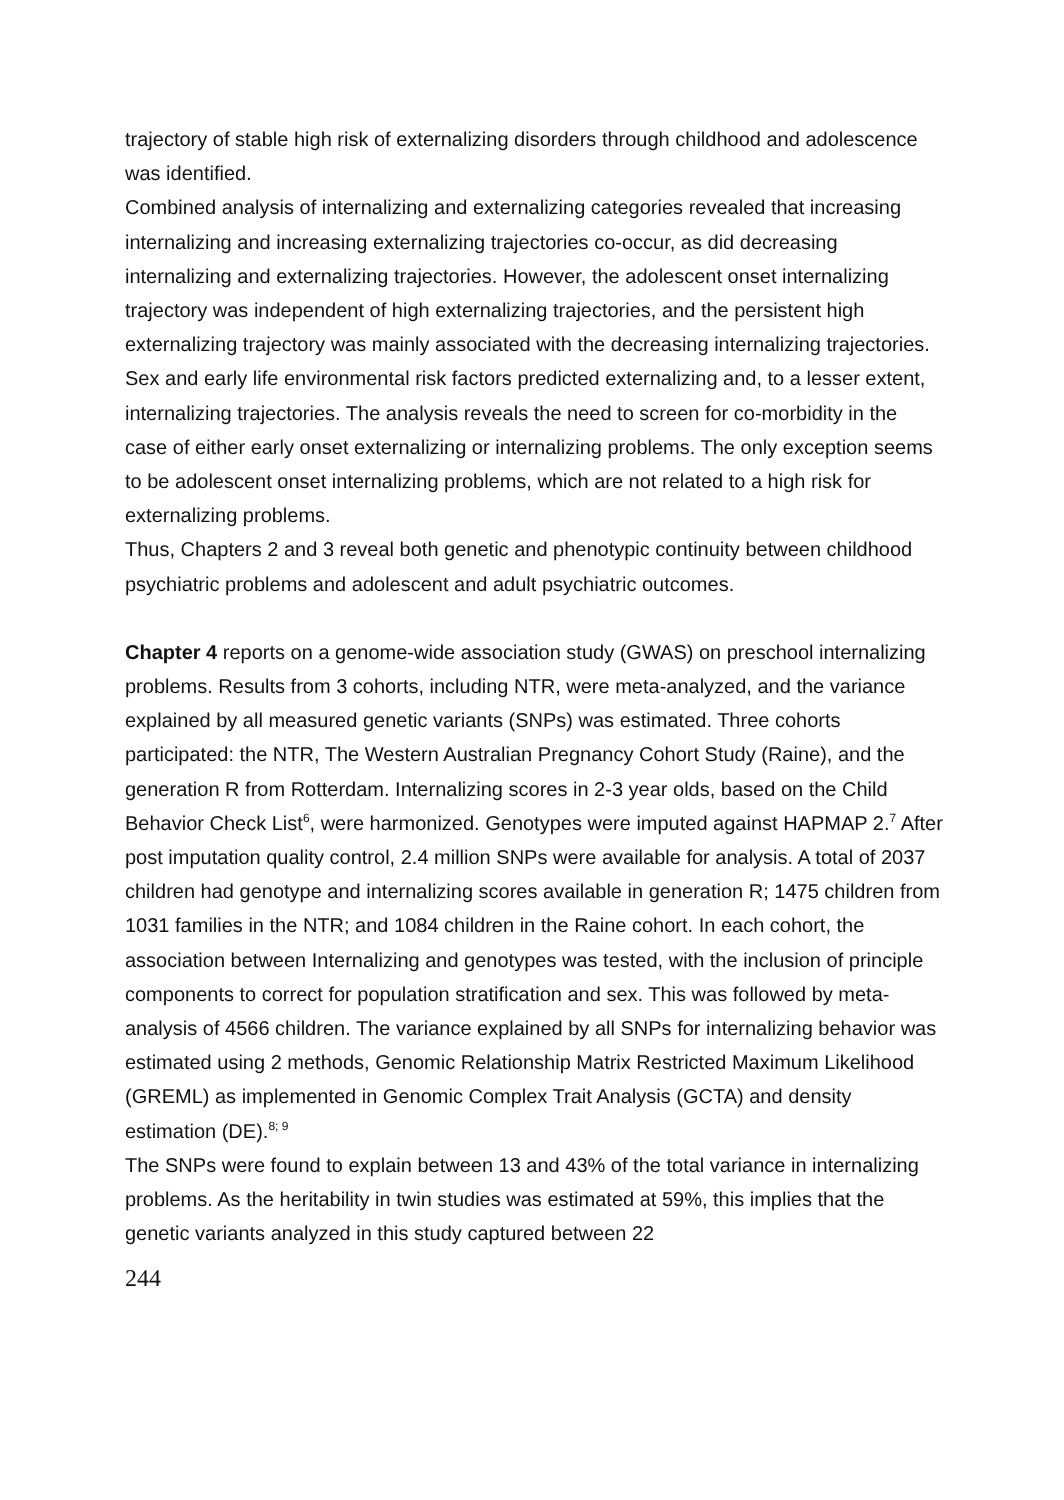trajectory of stable high risk of externalizing disorders through childhood and adolescence was identified.
Combined analysis of internalizing and externalizing categories revealed that increasing internalizing and increasing externalizing trajectories co-occur, as did decreasing internalizing and externalizing trajectories. However, the adolescent onset internalizing trajectory was independent of high externalizing trajectories, and the persistent high externalizing trajectory was mainly associated with the decreasing internalizing trajectories. Sex and early life environmental risk factors predicted externalizing and, to a lesser extent, internalizing trajectories. The analysis reveals the need to screen for co-morbidity in the case of either early onset externalizing or internalizing problems. The only exception seems to be adolescent onset internalizing problems, which are not related to a high risk for externalizing problems.
Thus, Chapters 2 and 3 reveal both genetic and phenotypic continuity between childhood psychiatric problems and adolescent and adult psychiatric outcomes.
Chapter 4 reports on a genome-wide association study (GWAS) on preschool internalizing problems. Results from 3 cohorts, including NTR, were meta-analyzed, and the variance explained by all measured genetic variants (SNPs) was estimated. Three cohorts participated: the NTR, The Western Australian Pregnancy Cohort Study (Raine), and the generation R from Rotterdam. Internalizing scores in 2-3 year olds, based on the Child Behavior Check List<sup>6</sup>, were harmonized. Genotypes were imputed against HAPMAP 2.<sup>7</sup> After post imputation quality control, 2.4 million SNPs were available for analysis. A total of 2037 children had genotype and internalizing scores available in generation R; 1475 children from 1031 families in the NTR; and 1084 children in the Raine cohort. In each cohort, the association between Internalizing and genotypes was tested, with the inclusion of principle components to correct for population stratification and sex. This was followed by meta-analysis of 4566 children. The variance explained by all SNPs for internalizing behavior was estimated using 2 methods, Genomic Relationship Matrix Restricted Maximum Likelihood (GREML) as implemented in Genomic Complex Trait Analysis (GCTA) and density estimation (DE).<sup>8; 9</sup>
The SNPs were found to explain between 13 and 43% of the total variance in internalizing problems. As the heritability in twin studies was estimated at 59%, this implies that the genetic variants analyzed in this study captured between 22
244